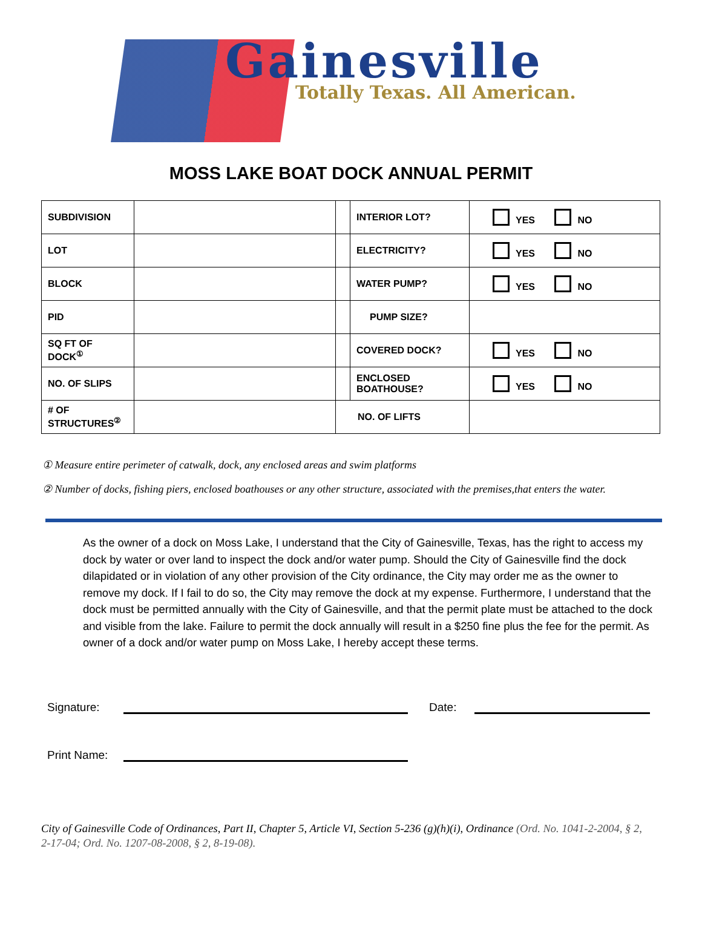Gainesville
Totally Texas. All American.
MOSS LAKE BOAT DOCK ANNUAL PERMIT
| SUBDIVISION | | | INTERIOR LOT? | YES NO |
| LOT | | | ELECTRICITY? | YES NO |
| BLOCK | | | WATER PUMP? | YES NO |
| PID | | | PUMP SIZE? | |
| SQ FT OF DOCK<sup>①</sup> | | | COVERED DOCK? | YES NO |
| NO. OF SLIPS | | | ENCLOSED BOATHOUSE? | YES NO |
| # OF STRUCTURES<sup>②</sup> | | NO. OF LIFTS | | |
① Measure entire perimeter of catwalk, dock, any enclosed areas and swim platforms
② Number of docks, fishing piers, enclosed boathouses or any other structure, associated with the premises,that enters the water.
As the owner of a dock on Moss Lake, I understand that the City of Gainesville, Texas, has the right to access my dock by water or over land to inspect the dock and/or water pump. Should the City of Gainesville find the dock dilapidated or in violation of any other provision of the City ordinance, the City may order me as the owner to remove my dock. If I fail to do so, the City may remove the dock at my expense. Furthermore, I understand that the dock must be permitted annually with the City of Gainesville, and that the permit plate must be attached to the dock and visible from the lake. Failure to permit the dock annually will result in a $250 fine plus the fee for the permit. As owner of a dock and/or water pump on Moss Lake, I hereby accept these terms.
Signature: Date:
Print Name:
City of Gainesville Code of Ordinances, Part II, Chapter 5, Article VI, Section 5-236 (g)(h)(i), Ordinance (Ord. No. 1041-2-2004, § 2, 2-17-04; Ord. No. 1207-08-2008, § 2, 8-19-08).